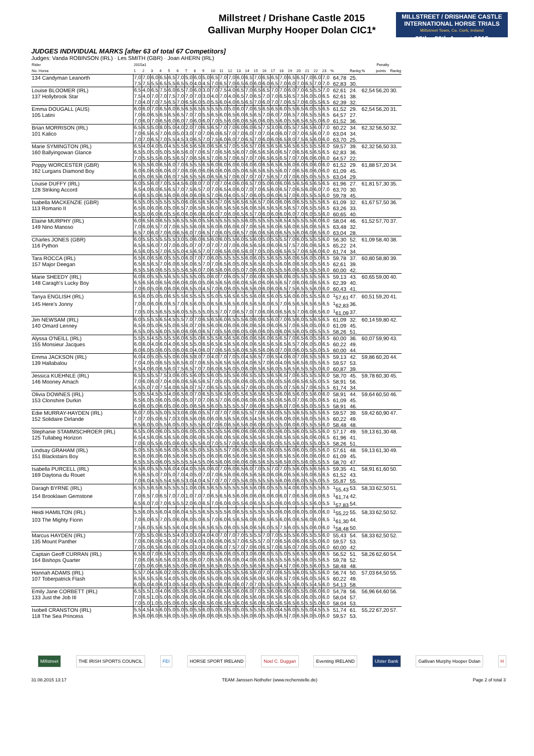Millstreet / Drishane Castle 2015
Gallivan Murphy Hooper Dolan CIC1*
MILLSTREET / DRISHANE CASTLE
INTERNATIONAL HORSE TRIALS
Millstreet Town, Co. Cork, Ireland
28th - 30th August 2015
JUDGES INDIVIDUAL MARKS [after 63 of total 67 Competitors]
Judges: Vanda ROBINSON (IRL) · Les SMITH (GBR) · Joan AHERN (IRL)
| Rider | 2015a1 | | | | | | | | | | | | | | | | | | | | | | | | | Penalty | | |
| --- | --- | --- | --- | --- | --- | --- | --- | --- | --- | --- | --- | --- | --- | --- | --- | --- | --- | --- | --- | --- | --- | --- | --- | --- | --- | --- | --- | --- |
| No. Horse | 1 | 2 | 3 | 4 | 5 | 6 | 7 | 8 | 9 | 10 | 11 | 12 | 13 | 14 | 15 | 16 | 17 | 18 | 19 | 20 | 21 | 22 | 23 | % | Rankg | % | points | Rankg |
| 134 Candyman Leanorth | 7,0 | 7,0 | 6,0 | 6,5 | 6,5 | 7,0 | 5,0 | 6,0 | 5,0 | 6,5 | 7,0 | 7,0 | 6,0 | 6,5 | 7,0 | 6,5 | 6,5 | 7,0 | 6,5 | 6,5 | 7,0 | 6,0 | 7,0 | 64,78 | 25. | | | |
| | 7,5 | 7,5 | 5,5 | 6,5 | 5,5 | 6,5 | 5,0 | 4,0 | 4,5 | 7,0 | 6,5 | 7,0 | 6,5 | 6,0 | 6,0 | 6,0 | 6,5 | 7,0 | 6,0 | 7,0 | 6,5 | 7,0 | 7,0 | 62,83 | 30. | | | |
| Louise BLOOMER (IRL) | 6,5 | 4,0 | 6,5 | 7,5 | 6,0 | 6,5 | 7,0 | 6,0 | 3,0 | 7,0 | 7,5 | 4,0 | 6,5 | 7,0 | 6,5 | 6,5 | 7,0 | 7,0 | 6,0 | 7,0 | 6,5 | 5,5 | 7,0 | 62,61 | 24. | 62,54 | 56,20 | 30. |
| 137 Hollybrook Star | 7,5 | 4,0 | 7,0 | 7,0 | 7,5 | 7,0 | 7,0 | 7,0 | 3,0 | 4,0 | 7,0 | 4,0 | 6,5 | 7,0 | 6,5 | 7,0 | 7,0 | 6,5 | 6,5 | 7,5 | 6,0 | 5,0 | 6,5 | 62,61 | 38. | | | |
| | 7,0 | 4,0 | 7,0 | 7,5 | 6,5 | 7,0 | 6,5 | 6,0 | 5,0 | 5,5 | 6,0 | 4,0 | 6,5 | 6,5 | 7,0 | 6,0 | 7,0 | 7,0 | 6,5 | 7,0 | 6,0 | 5,5 | 6,5 | 62,39 | 32. | | | |
| Emma DOUGALL (AUS) | 6,0 | 6,0 | 7,0 | 6,5 | 6,0 | 6,5 | 6,5 | 6,5 | 6,5 | 5,5 | 5,0 | 5,0 | 6,0 | 7,0 | 6,5 | 6,5 | 6,5 | 6,0 | 5,5 | 6,5 | 6,0 | 5,5 | 6,5 | 61,52 | 29. | 62,54 | 56,20 | 31. |
| 105 Latini | 7,0 | 6,0 | 6,5 | 6,5 | 6,5 | 6,5 | 7,0 | 7,0 | 5,5 | 6,5 | 6,0 | 6,5 | 6,0 | 6,5 | 6,5 | 7,0 | 6,0 | 7,0 | 6,5 | 7,0 | 6,5 | 5,5 | 6,5 | 64,57 | 27. | | | |
| | 7,0 | 6,0 | 7,0 | 6,5 | 6,0 | 6,0 | 7,0 | 6,0 | 6,0 | 7,0 | 5,5 | 6,0 | 6,0 | 6,5 | 6,0 | 6,0 | 5,5 | 6,0 | 5,5 | 6,5 | 6,5 | 5,0 | 6,0 | 61,52 | 36. | | | |
| Brian MORRISON (IRL) | 6,5 | 6,5 | 5,0 | 8,0 | 5,0 | 4,0 | 2,0 | 7,0 | 6,5 | 6,5 | 7,0 | 7,0 | 6,0 | 6,0 | 6,5 | 7,5 | 3,0 | 6,0 | 5,5 | 7,5 | 6,5 | 6,0 | 7,0 | 60,22 | 34. | 62,32 | 56,50 | 32. |
| 101 Kalico | 7,0 | 6,5 | 6,5 | 7,0 | 6,0 | 5,0 | 3,0 | 7,0 | 7,0 | 6,0 | 6,5 | 7,0 | 7,0 | 6,0 | 7,0 | 7,0 | 4,0 | 6,0 | 7,0 | 7,0 | 6,5 | 6,0 | 7,0 | 63,04 | 34. | | | |
| | 7,0 | 7,0 | 6,5 | 7,0 | 5,5 | 4,5 | 3,0 | 6,5 | 7,0 | 7,5 | 6,0 | 6,0 | 7,0 | 6,5 | 7,0 | 6,0 | 6,0 | 6,5 | 8,0 | 7,5 | 6,5 | 6,0 | 6,0 | 63,70 | 25. | | | |
| Marie SYMINGTON (IRL) | 6,5 | 4,0 | 4,0 | 5,0 | 4,5 | 5,5 | 6,5 | 6,5 | 6,0 | 6,5 | 6,5 | 7,0 | 5,5 | 6,5 | 7,0 | 6,5 | 6,5 | 6,5 | 6,5 | 6,5 | 5,5 | 5,5 | 6,0 | 59,57 | 39. | 62,32 | 56,50 | 33. |
| 160 Ballyingowan Glance | 6,5 | 5,0 | 5,0 | 5,0 | 5,5 | 6,5 | 6,0 | 7,0 | 6,5 | 7,0 | 6,5 | 6,5 | 6,0 | 7,0 | 6,5 | 6,5 | 6,0 | 6,5 | 7,0 | 6,5 | 6,5 | 6,5 | 6,5 | 62,83 | 36. | | | |
| | 7,0 | 5,5 | 5,5 | 6,0 | 5,5 | 6,5 | 7,0 | 6,5 | 6,5 | 7,0 | 6,5 | 7,0 | 6,5 | 7,0 | 7,0 | 6,5 | 6,5 | 6,5 | 7,0 | 7,0 | 6,0 | 6,0 | 6,0 | 64,57 | 22. | | | |
| Poppy WORCESTER (GBR) | 6,5 | 5,5 | 6,0 | 6,5 | 6,0 | 7,0 | 6,5 | 5,5 | 6,5 | 6,0 | 6,0 | 6,0 | 6,0 | 6,0 | 6,0 | 6,5 | 6,5 | 6,5 | 6,0 | 6,0 | 6,0 | 6,0 | 6,0 | 61,52 | 29. | 61,88 | 57,20 | 34. |
| 162 Lurgans Diamond Boy | 6,0 | 6,0 | 6,0 | 6,0 | 6,0 | 7,0 | 6,0 | 6,0 | 6,0 | 6,0 | 6,0 | 6,0 | 5,0 | 6,5 | 6,5 | 6,5 | 5,5 | 6,0 | 7,0 | 6,5 | 6,0 | 6,0 | 6,0 | 61,09 | 45. | | | |
| | 6,0 | 5,0 | 6,5 | 6,0 | 6,0 | 7,5 | 6,5 | 5,5 | 6,0 | 6,5 | 6,5 | 7,0 | 6,0 | 7,0 | 7,0 | 7,5 | 6,5 | 7,0 | 7,0 | 6,0 | 5,0 | 5,5 | 5,5 | 63,04 | 29. | | | |
| Louise DUFFY (IRL) | 6,0 | 5,5 | 6,0 | 7,0 | 5,5 | 4,5 | 6,0 | 8,0 | 7,0 | 7,0 | 7,0 | 4,0 | 6,0 | 6,5 | 7,0 | 5,0 | 6,0 | 6,0 | 6,5 | 6,5 | 6,5 | 6,5 | 6,5 | 61,96 | 27. | 61,81 | 57,30 | 35. |
| 128 Striking Accord | 6,5 | 4,0 | 6,0 | 6,5 | 6,5 | 7,0 | 7,5 | 6,5 | 7,0 | 7,0 | 6,5 | 4,0 | 6,0 | 7,0 | 7,0 | 6,5 | 6,0 | 6,5 | 7,0 | 6,5 | 6,0 | 6,0 | 7,0 | 63,70 | 30. | | | |
| | 6,0 | 6,5 | 5,0 | 6,5 | 6,0 | 6,0 | 6,0 | 6,0 | 6,5 | 7,0 | 6,0 | 4,0 | 5,5 | 7,0 | 6,0 | 5,0 | 6,0 | 6,5 | 7,0 | 6,0 | 5,5 | 5,5 | 6,0 | 59,78 | 45. | | | |
| Isabella MACKENZIE (GBR) | 6,5 | 5,0 | 5,5 | 5,5 | 5,5 | 5,0 | 6,0 | 6,5 | 6,5 | 6,5 | 7,0 | 6,5 | 6,5 | 6,5 | 6,5 | 7,0 | 6,0 | 6,0 | 6,0 | 6,5 | 5,5 | 5,5 | 6,5 | 61,09 | 32. | 61,67 | 57,50 | 36. |
| 113 Romario II | 6,5 | 6,0 | 6,0 | 6,0 | 5,0 | 6,5 | 7,0 | 6,5 | 6,5 | 6,0 | 6,5 | 6,5 | 6,5 | 6,0 | 6,5 | 6,5 | 6,5 | 6,5 | 6,5 | 7,0 | 6,5 | 5,5 | 6,5 | 63,26 | 33. | | | |
| | 6,5 | 5,0 | 6,0 | 6,0 | 5,5 | 6,0 | 6,0 | 6,0 | 6,0 | 6,0 | 7,0 | 6,0 | 6,5 | 6,5 | 7,0 | 6,0 | 6,0 | 6,0 | 6,0 | 7,0 | 6,0 | 5,5 | 6,0 | 60,65 | 40. | | | |
| Elaine MURPHY (IRL) | 6,0 | 6,5 | 6,0 | 6,5 | 5,5 | 6,5 | 5,5 | 6,0 | 5,5 | 6,5 | 5,5 | 5,5 | 5,5 | 6,0 | 5,5 | 5,5 | 5,5 | 6,5 | 4,5 | 5,5 | 5,5 | 6,0 | 6,0 | 58,04 | 46. | 61,52 | 57,70 | 37. |
| 149 Nino Manoso | 7,0 | 6,0 | 6,5 | 7,0 | 7,0 | 6,5 | 5,5 | 6,0 | 6,5 | 6,0 | 6,0 | 6,0 | 6,0 | 7,0 | 6,5 | 6,5 | 6,0 | 6,5 | 6,0 | 6,5 | 6,0 | 6,5 | 6,5 | 63,48 | 32. | | | |
| | 6,5 | 7,0 | 6,0 | 7,0 | 6,0 | 6,5 | 6,0 | 7,0 | 6,5 | 7,0 | 6,0 | 5,0 | 6,5 | 7,0 | 6,0 | 6,5 | 6,0 | 6,5 | 5,5 | 6,0 | 6,0 | 6,5 | 6,0 | 63,04 | 28. | | | |
| Charles JONES (GBR) | 6,0 | 5,5 | 5,5 | 5,5 | 5,5 | 3,0 | 5,0 | 6,0 | 6,5 | 6,0 | 6,0 | 5,5 | 6,0 | 5,5 | 6,0 | 5,0 | 5,5 | 5,5 | 7,0 | 6,0 | 5,5 | 5,5 | 6,0 | 56,30 | 52. | 61,09 | 58,40 | 38. |
| 116 Python | 6,5 | 6,5 | 6,0 | 7,0 | 7,0 | 6,0 | 5,0 | 7,0 | 7,0 | 7,0 | 7,0 | 7,0 | 6,0 | 6,5 | 6,5 | 6,0 | 6,0 | 6,5 | 7,5 | 7,0 | 6,0 | 6,5 | 6,5 | 65,22 | 24. | | | |
| | 6,5 | 6,0 | 5,5 | 7,0 | 6,5 | 5,0 | 4,5 | 6,5 | 7,0 | 7,0 | 6,5 | 6,0 | 6,5 | 6,0 | 7,0 | 5,0 | 5,0 | 6,5 | 6,5 | 7,0 | 6,5 | 6,0 | 6,0 | 61,74 | 34. | | | |
| Tara ROCCA (IRL) | 6,5 | 6,0 | 6,5 | 6,0 | 5,5 | 5,0 | 6,0 | 7,0 | 7,0 | 6,0 | 5,5 | 5,5 | 5,5 | 6,0 | 6,0 | 5,5 | 6,5 | 5,5 | 6,0 | 6,5 | 6,0 | 5,0 | 6,5 | 59,78 | 37. | 60,80 | 58,80 | 39. |
| 157 Major Deegan | 6,5 | 6,5 | 6,5 | 7,0 | 6,0 | 6,5 | 6,0 | 6,5 | 7,0 | 7,0 | 6,5 | 6,0 | 5,0 | 6,5 | 6,5 | 6,0 | 5,5 | 6,0 | 6,0 | 6,5 | 6,0 | 5,5 | 6,5 | 62,61 | 39. | | | |
| | 6,5 | 5,5 | 6,0 | 6,5 | 5,5 | 5,5 | 6,5 | 6,0 | 7,0 | 6,5 | 6,0 | 6,0 | 5,0 | 7,0 | 6,0 | 6,0 | 5,5 | 5,5 | 6,0 | 6,5 | 5,5 | 5,5 | 6,0 | 60,00 | 42. | | | |
| Marie SHEEDY (IRL) | 6,0 | 6,0 | 5,5 | 5,5 | 6,5 | 5,5 | 5,5 | 5,0 | 5,0 | 6,0 | 7,0 | 6,0 | 5,5 | 7,0 | 6,0 | 6,5 | 6,5 | 6,0 | 6,0 | 5,5 | 5,5 | 5,5 | 6,5 | 59,13 | 43. | 60,65 | 59,00 | 40. |
| 148 Caragh's Lucky Boy | 6,5 | 6,5 | 6,0 | 6,5 | 6,0 | 6,0 | 6,0 | 6,0 | 5,0 | 6,5 | 6,5 | 6,0 | 6,0 | 6,5 | 6,0 | 6,0 | 6,5 | 6,5 | 7,0 | 6,0 | 6,0 | 6,5 | 6,5 | 62,39 | 40. | | | |
| | 7,0 | 6,0 | 5,0 | 6,0 | 6,0 | 6,0 | 6,5 | 5,0 | 4,5 | 7,0 | 6,0 | 6,0 | 5,5 | 6,5 | 6,0 | 6,0 | 6,0 | 6,5 | 7,5 | 6,5 | 5,5 | 6,0 | 6,0 | 60,43 | 41. | | | |
| Tanya ENGLISH (IRL) | 6,5 | 6,0 | 5,0 | 5,0 | 6,5 | 5,5 | 6,5 | 5,5 | 5,5 | 5,0 | 5,5 | 6,5 | 6,5 | 5,5 | 6,0 | 6,5 | 6,0 | 5,5 | 6,0 | 6,0 | 5,5 | 5,5 | 6,0 | <sup>1</sup> 57,61 | 47. | 60,51 | 59,20 | 41. |
| 145 Here's Jonny | 7,0 | 6,0 | 6,0 | 6,0 | 6,5 | 7,0 | 6,5 | 6,0 | 5,0 | 6,5 | 6,5 | 6,5 | 6,0 | 6,5 | 6,5 | 6,0 | 6,5 | 7,0 | 6,5 | 6,5 | 6,5 | 6,5 | 6,5 | <sup>1</sup> 62,83 | 36. | | | |
| | 7,0 | 5,0 | 5,5 | 6,5 | 5,5 | 6,0 | 5,5 | 5,5 | 5,0 | 5,5 | 7,0 | 7,0 | 6,5 | 7,0 | 7,0 | 6,0 | 6,0 | 6,5 | 6,5 | 7,0 | 6,0 | 6,5 | 6,0 | <sup>1</sup> 61,09 | 37. | | | |
| Jim NEWSAM (IRL) | 6,0 | 5,5 | 5,5 | 6,5 | 4,5 | 5,5 | 7,0 | 7,0 | 6,5 | 6,5 | 6,0 | 6,5 | 5,5 | 6,0 | 6,0 | 6,5 | 6,0 | 7,0 | 6,5 | 6,0 | 5,5 | 6,5 | 6,5 | 61,09 | 32. | 60,14 | 59,80 | 42. |
| 140 Omard Lenney | 6,5 | 6,0 | 5,0 | 6,5 | 5,0 | 6,5 | 6,0 | 7,0 | 6,5 | 6,0 | 6,0 | 6,0 | 6,0 | 6,0 | 6,5 | 6,0 | 6,0 | 6,5 | 7,0 | 6,5 | 6,0 | 5,0 | 6,0 | 61,09 | 45. | | | |
| | 6,5 | 5,0 | 5,5 | 6,0 | 5,5 | 6,0 | 6,0 | 6,0 | 6,5 | 7,0 | 5,5 | 6,0 | 6,0 | 5,0 | 6,0 | 6,0 | 5,0 | 6,0 | 6,5 | 6,0 | 5,0 | 5,5 | 5,5 | 58,26 | 51. | | | |
| Alyssa O'NEILL (IRL) | 5,5 | 5,5 | 4,5 | 5,5 | 5,5 | 6,0 | 6,5 | 5,0 | 6,5 | 5,5 | 6,5 | 6,5 | 6,0 | 6,0 | 6,5 | 6,0 | 6,5 | 6,5 | 7,0 | 6,5 | 6,0 | 5,5 | 6,5 | 60,00 | 36. | 60,07 | 59,90 | 43. |
| 155 Monsieur Jacques | 6,0 | 6,0 | 4,0 | 6,0 | 4,0 | 6,5 | 6,5 | 5,0 | 6,5 | 6,5 | 6,5 | 6,5 | 6,0 | 6,0 | 6,5 | 6,5 | 6,5 | 6,5 | 6,5 | 7,0 | 6,0 | 5,0 | 6,5 | 60,22 | 49. | | | |
| | 6,0 | 6,0 | 5,0 | 6,0 | 5,0 | 6,0 | 6,0 | 4,0 | 6,0 | 7,0 | 6,5 | 6,5 | 6,0 | 6,5 | 6,5 | 6,0 | 6,0 | 7,0 | 8,0 | 6,0 | 5,5 | 5,0 | 5,5 | 60,00 | 44. | | | |
| Emma JACKSON (IRL) | 6,0 | 4,0 | 5,0 | 5,5 | 5,0 | 6,0 | 6,5 | 8,0 | 7,0 | 4,0 | 7,0 | 7,0 | 5,0 | 4,5 | 6,5 | 7,0 | 6,5 | 4,0 | 6,0 | 7,0 | 6,5 | 5,5 | 6,5 | 59,13 | 42. | 59,86 | 60,20 | 44. |
| 139 Hallabalou | 7,0 | 4,0 | 5,0 | 6,5 | 5,5 | 6,5 | 6,0 | 7,0 | 6,5 | 5,5 | 6,5 | 6,5 | 6,0 | 4,0 | 6,5 | 7,0 | 6,0 | 4,0 | 6,5 | 6,5 | 6,0 | 5,5 | 6,5 | 59,57 | 53. | | | |
| | 6,5 | 4,0 | 6,0 | 6,5 | 6,0 | 7,5 | 6,5 | 7,0 | 7,0 | 6,0 | 6,5 | 6,0 | 5,0 | 6,0 | 6,5 | 6,5 | 6,0 | 5,5 | 6,5 | 6,5 | 5,5 | 5,0 | 6,0 | 60,87 | 39. | | | |
| Jessica KUEHNLE (IRL) | 6,5 | 5,5 | 5,5 | 7,5 | 3,0 | 6,0 | 5,5 | 6,0 | 5,5 | 6,0 | 5,5 | 5,5 | 6,0 | 6,5 | 5,5 | 5,5 | 6,5 | 6,5 | 7,0 | 6,5 | 5,5 | 5,5 | 6,0 | 58,70 | 45. | 59,78 | 60,30 | 45. |
| 146 Mooney Amach | 7,0 | 6,0 | 6,0 | 7,0 | 4,0 | 6,0 | 6,5 | 6,5 | 6,5 | 7,0 | 5,0 | 5,0 | 6,0 | 6,0 | 5,0 | 5,0 | 6,0 | 5,5 | 6,0 | 6,5 | 6,5 | 5,0 | 5,5 | 58,91 | 56. | | | |
| | 6,5 | 5,0 | 7,0 | 7,5 | 4,0 | 6,5 | 6,0 | 7,5 | 7,0 | 6,5 | 5,5 | 5,5 | 6,5 | 7,0 | 6,0 | 5,0 | 5,0 | 5,0 | 7,5 | 6,5 | 7,0 | 6,5 | 5,5 | 61,74 | 34. | | | |
| Olivia DOWNES (IRL) | 5,0 | 5,5 | 4,5 | 5,5 | 4,0 | 6,5 | 6,0 | 7,0 | 6,5 | 5,5 | 6,5 | 6,0 | 5,5 | 6,5 | 6,5 | 6,5 | 5,5 | 6,0 | 6,5 | 6,0 | 5,5 | 6,0 | 6,0 | 58,91 | 44. | 59,64 | 60,50 | 46. |
| 153 Clonshire Durkin | 6,5 | 6,0 | 5,0 | 6,0 | 5,0 | 6,0 | 5,0 | 7,0 | 7,0 | 6,5 | 7,0 | 6,0 | 6,0 | 6,0 | 6,0 | 6,5 | 6,0 | 6,5 | 6,0 | 7,0 | 6,0 | 5,0 | 6,5 | 61,09 | 45. | | | |
| | 6,0 | 6,0 | 5,0 | 6,0 | 5,0 | 6,0 | 5,0 | 6,5 | 6,5 | 6,0 | 5,5 | 5,5 | 5,5 | 7,0 | 6,0 | 6,5 | 5,5 | 6,0 | 7,0 | 6,5 | 5,0 | 5,5 | 5,5 | 58,91 | 46. | | | |
| Edie MURRAY-HAYDEN (IRL) | 6,0 | 7,0 | 5,5 | 5,0 | 5,5 | 3,0 | 6,0 | 6,0 | 5,5 | 7,0 | 7,0 | 7,0 | 6,5 | 5,5 | 7,0 | 6,5 | 6,0 | 5,5 | 5,5 | 6,5 | 5,5 | 5,5 | 6,5 | 59,57 | 39. | 59,42 | 60,90 | 47. |
| 152 Solidaire Dirlande | 7,0 | 7,0 | 5,0 | 6,5 | 7,0 | 3,0 | 6,5 | 6,0 | 6,0 | 6,0 | 6,5 | 6,5 | 6,0 | 6,5 | 4,5 | 6,5 | 6,0 | 6,0 | 6,0 | 6,5 | 6,0 | 5,5 | 6,5 | 60,22 | 49. | | | |
| | 6,5 | 6,0 | 5,0 | 5,5 | 6,0 | 5,0 | 5,5 | 5,5 | 6,0 | 7,0 | 6,0 | 6,5 | 6,5 | 6,0 | 6,0 | 6,0 | 5,5 | 5,0 | 6,0 | 6,0 | 5,5 | 5,5 | 6,0 | 58,48 | 48. | | | |
| Stephanie STAMMSCHROER (IRL) | 6,5 | 5,0 | 6,0 | 6,0 | 5,5 | 5,0 | 6,0 | 5,0 | 5,5 | 5,5 | 5,5 | 6,0 | 6,0 | 6,0 | 6,0 | 6,0 | 5,5 | 6,0 | 5,5 | 6,0 | 5,5 | 5,5 | 6,0 | 57,17 | 49. | 59,13 | 61,30 | 48. |
| 125 Tullabeg Horizon | 6,5 | 4,5 | 6,0 | 6,5 | 6,5 | 6,0 | 6,0 | 6,0 | 6,5 | 6,0 | 6,0 | 6,5 | 6,0 | 6,5 | 6,5 | 6,5 | 6,0 | 6,5 | 6,5 | 6,5 | 6,0 | 6,0 | 6,5 | 61,96 | 41. | | | |
| | 7,0 | 6,0 | 5,5 | 6,0 | 5,0 | 6,0 | 5,5 | 5,5 | 6,0 | 7,0 | 5,5 | 7,0 | 6,5 | 6,0 | 5,5 | 6,0 | 5,0 | 5,5 | 5,5 | 6,0 | 5,5 | 5,0 | 5,5 | 58,26 | 51. | | | |
| Lindsay GRAHAM (IRL) | 5,0 | 5,5 | 5,5 | 6,5 | 6,0 | 5,5 | 6,5 | 5,0 | 5,5 | 5,5 | 5,5 | 7,0 | 6,0 | 5,5 | 6,0 | 6,0 | 6,0 | 5,5 | 6,0 | 6,0 | 5,0 | 5,5 | 6,0 | 57,61 | 48. | 59,13 | 61,30 | 49. |
| 151 Blackstairs Boy | 6,5 | 6,0 | 6,0 | 6,0 | 6,5 | 6,0 | 6,5 | 5,0 | 5,0 | 6,0 | 6,0 | 6,5 | 6,0 | 6,5 | 6,5 | 6,5 | 6,0 | 6,5 | 6,5 | 6,0 | 6,0 | 6,0 | 6,0 | 61,09 | 45. | | | |
| | 6,5 | 5,5 | 5,0 | 6,0 | 5,5 | 5,5 | 5,5 | 4,5 | 5,0 | 6,5 | 6,0 | 6,0 | 6,0 | 6,0 | 6,5 | 6,5 | 5,5 | 6,5 | 8,0 | 5,5 | 6,0 | 5,5 | 5,5 | 58,70 | 47. | | | |
| Isabella PURCELL (IRL) | 6,5 | 6,0 | 5,5 | 5,5 | 6,0 | 4,0 | 4,0 | 5,5 | 6,0 | 6,0 | 7,0 | 6,0 | 6,5 | 6,0 | 7,0 | 5,5 | 7,0 | 7,0 | 5,5 | 6,0 | 5,5 | 6,5 | 6,5 | 59,35 | 41. | 58,91 | 61,60 | 50. |
| 169 Daytona du Rouet | 6,5 | 6,5 | 5,0 | 7,0 | 5,0 | 7,0 | 4,0 | 5,0 | 7,0 | 7,0 | 6,5 | 6,0 | 6,0 | 6,5 | 6,5 | 6,0 | 6,0 | 6,0 | 6,5 | 6,5 | 6,0 | 6,5 | 6,5 | 61,52 | 43. | | | |
| | 7,0 | 6,0 | 4,5 | 5,5 | 4,5 | 6,5 | 3,0 | 4,0 | 4,5 | 7,0 | 7,0 | 7,0 | 5,5 | 6,0 | 5,5 | 5,5 | 5,5 | 6,0 | 6,0 | 6,0 | 5,5 | 5,0 | 5,5 | 55,87 | 55. | | | |
| Daragh BYRNE (IRL) | 6,5 | 5,5 | 6,5 | 6,5 | 5,5 | 5,5 | 1,0 | 6,0 | 6,5 | 6,5 | 5,5 | 5,5 | 5,5 | 6,5 | 6,0 | 6,0 | 5,5 | 5,5 | 4,0 | 6,0 | 5,5 | 5,5 | 6,5 | <sup>1</sup> 55,43 | 53. | 58,33 | 62,50 | 51. |
| 154 Brooklawn Gemstone | 7,0 | 6,5 | 7,0 | 6,5 | 7,0 | 7,0 | 1,0 | 7,0 | 7,0 | 6,5 | 6,5 | 6,5 | 6,0 | 6,0 | 6,0 | 6,0 | 6,0 | 6,0 | 7,0 | 6,5 | 6,0 | 6,0 | 6,5 | <sup>1</sup> 61,74 | 42. | | | |
| | 6,5 | 6,0 | 7,0 | 7,0 | 6,5 | 5,5 | 2,0 | 6,0 | 6,5 | 7,0 | 6,0 | 6,0 | 5,5 | 6,0 | 6,5 | 5,5 | 5,0 | 6,0 | 6,0 | 5,5 | 5,5 | 6,0 | 5,5 | <sup>1</sup> 57,83 | 54. | | | |
| Heidi HAMILTON (IRL) | 5,5 | 6,0 | 5,5 | 6,0 | 4,0 | 6,0 | 4,5 | 5,5 | 6,5 | 5,5 | 5,5 | 6,0 | 6,5 | 5,5 | 5,5 | 5,5 | 5,0 | 6,0 | 6,0 | 6,0 | 5,0 | 6,0 | 6,0 | <sup>1</sup> 55,22 | 55. | 58,33 | 62,50 | 52. |
| 103 The Mighty Fionn | 7,0 | 6,0 | 6,5 | 7,0 | 5,0 | 6,0 | 6,0 | 5,0 | 6,5 | 7,0 | 6,0 | 6,5 | 6,5 | 6,0 | 6,0 | 6,5 | 6,5 | 6,0 | 6,0 | 6,5 | 6,0 | 6,0 | 6,5 | <sup>1</sup> 61,30 | 44. | | | |
| | 7,5 | 6,0 | 5,5 | 6,5 | 5,5 | 6,0 | 4,0 | 6,5 | 6,5 | 6,5 | 5,0 | 6,0 | 5,5 | 6,0 | 6,5 | 6,0 | 5,5 | 7,5 | 6,0 | 5,5 | 5,0 | 6,0 | 6,0 | <sup>1</sup> 58,48 | 50. | | | |
| Marcus HAYDEN (IRL) | 7,0 | 5,5 | 5,0 | 6,5 | 5,5 | 4,0 | 3,0 | 3,0 | 4,0 | 4,0 | 7,0 | 7,0 | 7,0 | 5,5 | 5,5 | 7,0 | 7,0 | 5,5 | 5,5 | 6,0 | 5,5 | 5,5 | 6,0 | 55,43 | 54. | 58,33 | 62,50 | 52. |
| 135 Mount Panther | 7,0 | 6,0 | 6,0 | 6,5 | 6,0 | 7,0 | 4,0 | 4,0 | 3,0 | 6,0 | 6,0 | 6,5 | 7,0 | 6,5 | 5,5 | 7,0 | 7,0 | 6,5 | 6,0 | 6,0 | 6,5 | 5,0 | 6,0 | 59,57 | 53. | | | |
| | 7,0 | 5,0 | 6,5 | 6,0 | 6,0 | 6,0 | 5,0 | 3,0 | 4,0 | 6,0 | 6,0 | 7,5 | 7,0 | 7,0 | 6,0 | 6,5 | 7,0 | 6,5 | 6,0 | 7,0 | 6,0 | 5,0 | 6,0 | 60,00 | 42. | | | |
| Captain Geoff CURRAN (IRL) | 6,5 | 6,0 | 7,0 | 6,5 | 6,5 | 3,0 | 5,0 | 5,0 | 6,0 | 5,5 | 6,0 | 6,0 | 5,0 | 3,0 | 6,0 | 6,0 | 5,5 | 5,0 | 5,5 | 6,5 | 5,5 | 6,0 | 6,5 | 56,52 | 51. | 58,26 | 62,60 | 54. |
| 164 Bishops Quarter | 7,0 | 6,0 | 6,5 | 6,5 | 6,0 | 3,0 | 6,0 | 6,0 | 7,0 | 6,5 | 6,0 | 6,0 | 6,0 | 4,0 | 6,0 | 6,5 | 6,5 | 5,5 | 6,5 | 6,5 | 6,0 | 5,5 | 6,5 | 59,78 | 52. | | | |
| | 7,0 | 5,0 | 6,0 | 6,5 | 6,5 | 5,0 | 5,0 | 6,0 | 6,5 | 6,5 | 6,0 | 5,5 | 5,0 | 5,5 | 6,5 | 6,5 | 5,0 | 4,5 | 7,0 | 6,0 | 5,5 | 6,0 | 5,5 | 58,48 | 48. | | | |
| Hannah ADAMS (IRL) | 5,5 | 7,0 | 4,5 | 6,0 | 2,0 | 5,0 | 5,0 | 6,0 | 5,5 | 5,0 | 5,5 | 5,5 | 5,5 | 6,5 | 6,0 | 7,0 | 7,0 | 6,5 | 5,5 | 6,0 | 5,5 | 5,5 | 6,0 | 56,74 | 50. | 57,03 | 64,50 | 55. |
| 107 Toberpatrick Flash | 6,5 | 6,5 | 5,5 | 6,5 | 4,0 | 5,5 | 5,0 | 6,0 | 6,5 | 5,0 | 6,0 | 6,5 | 6,0 | 6,5 | 6,0 | 6,5 | 6,0 | 6,5 | 7,0 | 6,5 | 6,0 | 5,5 | 6,5 | 60,22 | 49. | | | |
| | 6,0 | 5,0 | 4,0 | 6,0 | 3,0 | 5,5 | 4,0 | 5,0 | 5,5 | 5,0 | 6,0 | 6,0 | 6,0 | 7,0 | 7,0 | 5,5 | 5,0 | 5,5 | 5,5 | 6,0 | 5,5 | 4,5 | 6,0 | 54,13 | 58. | | | |
| Emily Jane CORBETT (IRL) | 6,5 | 5,5 | 1,0 | 4,0 | 6,0 | 5,5 | 6,0 | 5,5 | 4,0 | 4,0 | 6,5 | 6,5 | 6,0 | 6,0 | 7,0 | 5,5 | 6,0 | 6,0 | 6,0 | 5,5 | 5,0 | 6,0 | 6,0 | 54,78 | 56. | 56,96 | 64,60 | 56. |
| 133 Just the Job III | 7,0 | 6,5 | 1,0 | 5,0 | 6,0 | 6,0 | 6,0 | 6,0 | 6,0 | 6,0 | 6,0 | 6,0 | 6,0 | 6,5 | 6,0 | 6,0 | 6,5 | 6,5 | 6,0 | 6,0 | 6,0 | 5,0 | 6,0 | 58,04 | 57. | | | |
| | 7,0 | 5,0 | 1,0 | 5,0 | 5,0 | 6,0 | 5,5 | 6,0 | 6,5 | 6,0 | 6,5 | 6,5 | 6,0 | 6,5 | 6,0 | 6,5 | 6,5 | 6,5 | 6,5 | 6,5 | 5,5 | 5,0 | 6,0 | 58,04 | 53. | | | |
| Isobell CRANSTON (IRL) | 5,5 | 4,5 | 4,5 | 6,0 | 5,0 | 5,0 | 5,0 | 5,5 | 6,0 | 5,0 | 5,0 | 5,0 | 5,0 | 5,5 | 5,5 | 5,0 | 5,0 | 4,5 | 6,0 | 5,5 | 5,0 | 4,5 | 5,5 | 51,74 | 61. | 55,22 | 67,20 | 57. |
| 118 The Sea Princess | 6,5 | 6,0 | 6,0 | 6,5 | 6,0 | 5,5 | 5,5 | 6,0 | 6,0 | 6,0 | 6,5 | 5,5 | 5,5 | 6,0 | 6,0 | 5,5 | 5,0 | 6,5 | 7,0 | 6,5 | 6,0 | 5,0 | 6,0 | 59,57 | 53. | | | |
Millstreet THE IRISH SPORTS COUNCIL FEI HORSE SPORT IRELAND Noel C. Duggan Eventing IRELAND Ulster Bank Gallivan Murphy Hooper Dolan H
31.08.2015 13:17 TEAM Janssen·Nothofer (www.rechenstelle.de) Page 2 of total 3